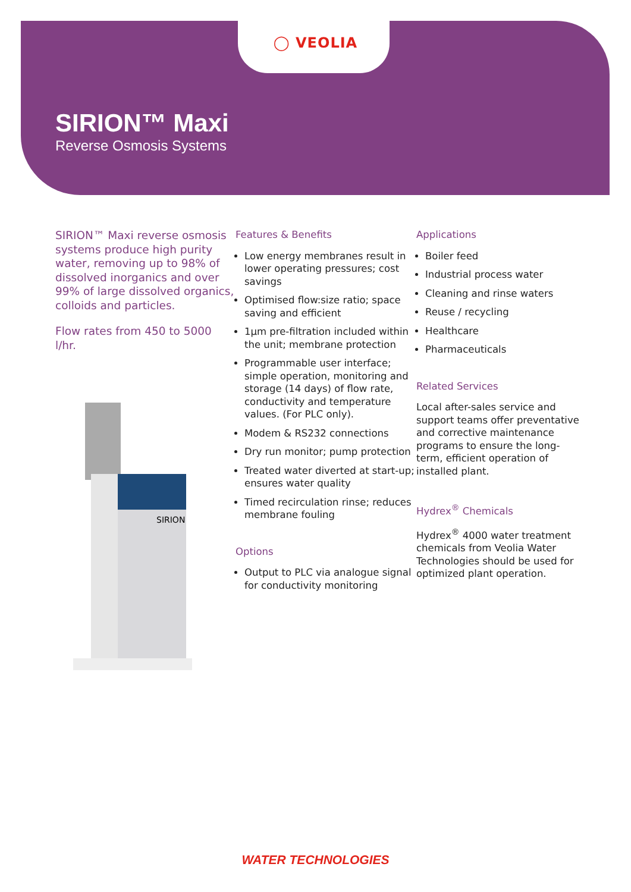◯ VEOLIA
SIRION™ Maxi
Reverse Osmosis Systems
SIRION™ Maxi reverse osmosis systems produce high purity water, removing up to 98% of dissolved inorganics and over 99% of large dissolved organics, colloids and particles.
Flow rates from 450 to 5000 l/hr.
SIRION
Features & Benefits
Low energy membranes result in lower operating pressures; cost savings
Optimised flow:size ratio; space saving and efficient
1µm pre-filtration included within the unit; membrane protection
Programmable user interface; simple operation, monitoring and storage (14 days) of flow rate, conductivity and temperature values. (For PLC only).
Modem & RS232 connections
Dry run monitor; pump protection
Treated water diverted at start-up; ensures water quality
Timed recirculation rinse; reduces membrane fouling
Options
Output to PLC via analogue signal for conductivity monitoring
Applications
Boiler feed
Industrial process water
Cleaning and rinse waters
Reuse / recycling
Healthcare
Pharmaceuticals
Related Services
Local after-sales service and support teams offer preventative and corrective maintenance programs to ensure the long-term, efficient operation of installed plant.
Hydrex<sup>®</sup> Chemicals
Hydrex<sup>®</sup> 4000 water treatment chemicals from Veolia Water Technologies should be used for optimized plant operation.
WATER TECHNOLOGIES